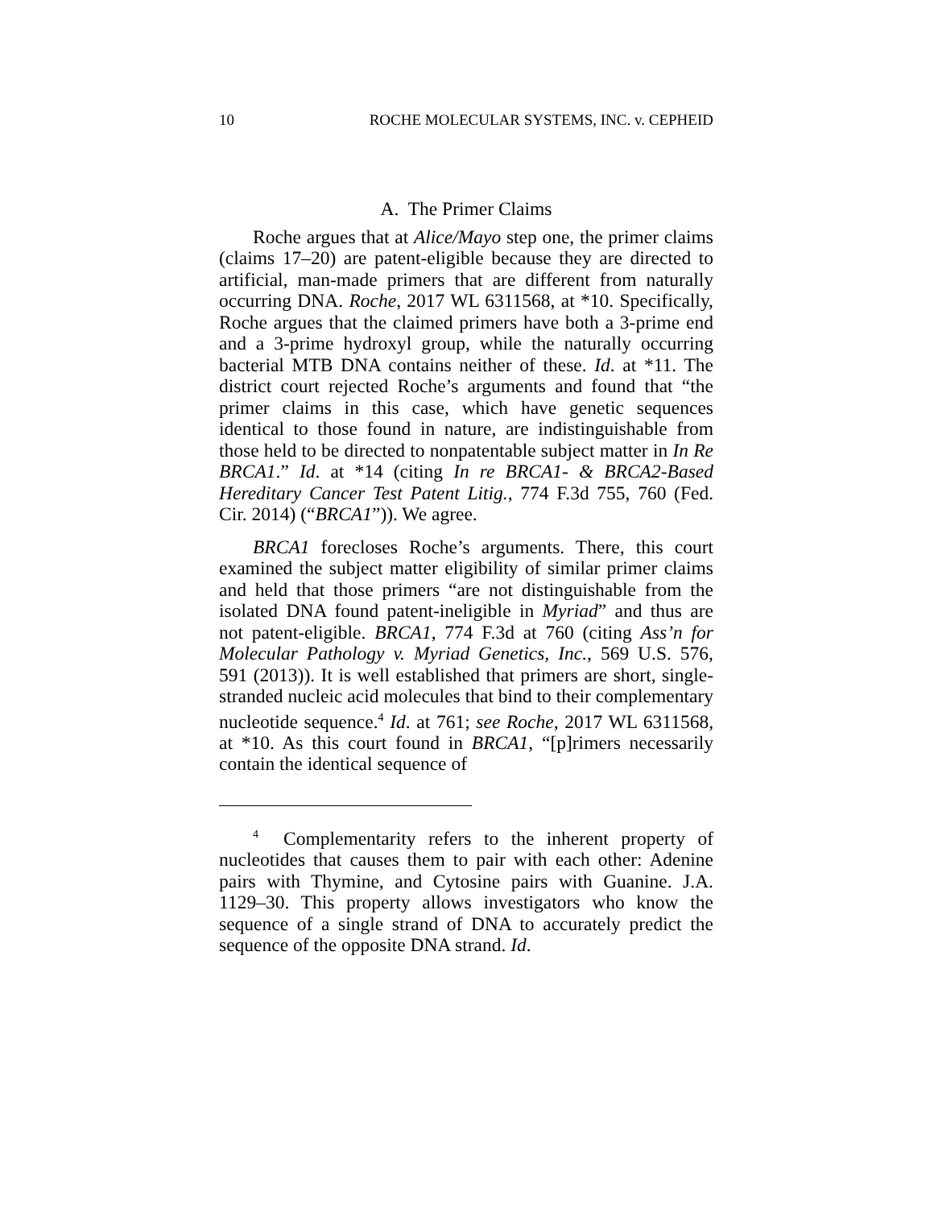10 ROCHE MOLECULAR SYSTEMS, INC. v. CEPHEID
A. The Primer Claims
Roche argues that at Alice/Mayo step one, the primer claims (claims 17–20) are patent-eligible because they are directed to artificial, man-made primers that are different from naturally occurring DNA. Roche, 2017 WL 6311568, at *10. Specifically, Roche argues that the claimed primers have both a 3-prime end and a 3-prime hydroxyl group, while the naturally occurring bacterial MTB DNA contains neither of these. Id. at *11. The district court rejected Roche’s arguments and found that “the primer claims in this case, which have genetic sequences identical to those found in nature, are indistinguishable from those held to be directed to nonpatentable subject matter in In Re BRCA1.” Id. at *14 (citing In re BRCA1- & BRCA2-Based Hereditary Cancer Test Patent Litig., 774 F.3d 755, 760 (Fed. Cir. 2014) (“BRCA1”)). We agree.
BRCA1 forecloses Roche’s arguments. There, this court examined the subject matter eligibility of similar primer claims and held that those primers “are not distinguishable from the isolated DNA found patent-ineligible in Myriad” and thus are not patent-eligible. BRCA1, 774 F.3d at 760 (citing Ass’n for Molecular Pathology v. Myriad Genetics, Inc., 569 U.S. 576, 591 (2013)). It is well established that primers are short, single-stranded nucleic acid molecules that bind to their complementary nucleotide sequence.<sup>4</sup> Id. at 761; see Roche, 2017 WL 6311568, at *10. As this court found in BRCA1, “[p]rimers necessarily contain the identical sequence of
<sup>4</sup> Complementarity refers to the inherent property of nucleotides that causes them to pair with each other: Adenine pairs with Thymine, and Cytosine pairs with Guanine. J.A. 1129–30. This property allows investigators who know the sequence of a single strand of DNA to accurately predict the sequence of the opposite DNA strand. Id.